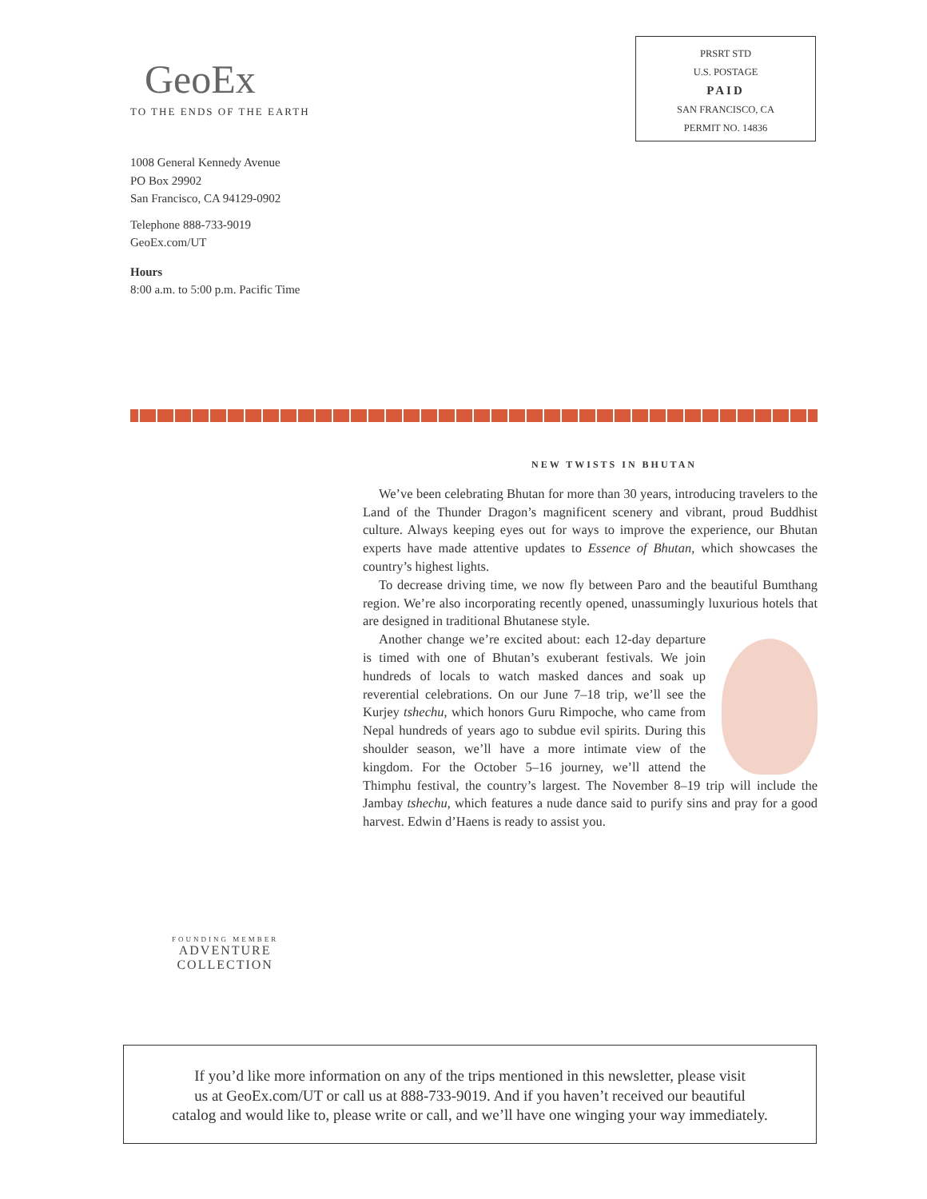GeoEx
TO THE ENDS OF THE EARTH
PRSRT STD
U.S. POSTAGE
PAID
SAN FRANCISCO, CA
PERMIT NO. 14836
1008 General Kennedy Avenue
PO Box 29902
San Francisco, CA 94129-0902
Telephone 888-733-9019
GeoEx.com/UT
Hours
8:00 a.m. to 5:00 p.m. Pacific Time
NEW TWISTS IN BHUTAN
We’ve been celebrating Bhutan for more than 30 years, introducing travelers to the Land of the Thunder Dragon’s magnificent scenery and vibrant, proud Buddhist culture. Always keeping eyes out for ways to improve the experience, our Bhutan experts have made attentive updates to Essence of Bhutan, which showcases the country’s highest lights.
To decrease driving time, we now fly between Paro and the beautiful Bumthang region. We’re also incorporating recently opened, unassumingly luxurious hotels that are designed in traditional Bhutanese style.
Another change we’re excited about: each 12-day departure is timed with one of Bhutan’s exuberant festivals. We join hundreds of locals to watch masked dances and soak up reverential celebrations. On our June 7–18 trip, we’ll see the Kurjey tshechu, which honors Guru Rimpoche, who came from Nepal hundreds of years ago to subdue evil spirits. During this shoulder season, we’ll have a more intimate view of the kingdom. For the October 5–16 journey, we’ll attend the Thimphu festival, the country’s largest. The November 8–19 trip will include the Jambay tshechu, which features a nude dance said to purify sins and pray for a good harvest. Edwin d’Haens is ready to assist you.
FOUNDING MEMBER
ADVENTURE
COLLECTION
If you’d like more information on any of the trips mentioned in this newsletter, please visit
us at GeoEx.com/UT or call us at 888-733-9019. And if you haven’t received our beautiful
catalog and would like to, please write or call, and we’ll have one winging your way immediately.